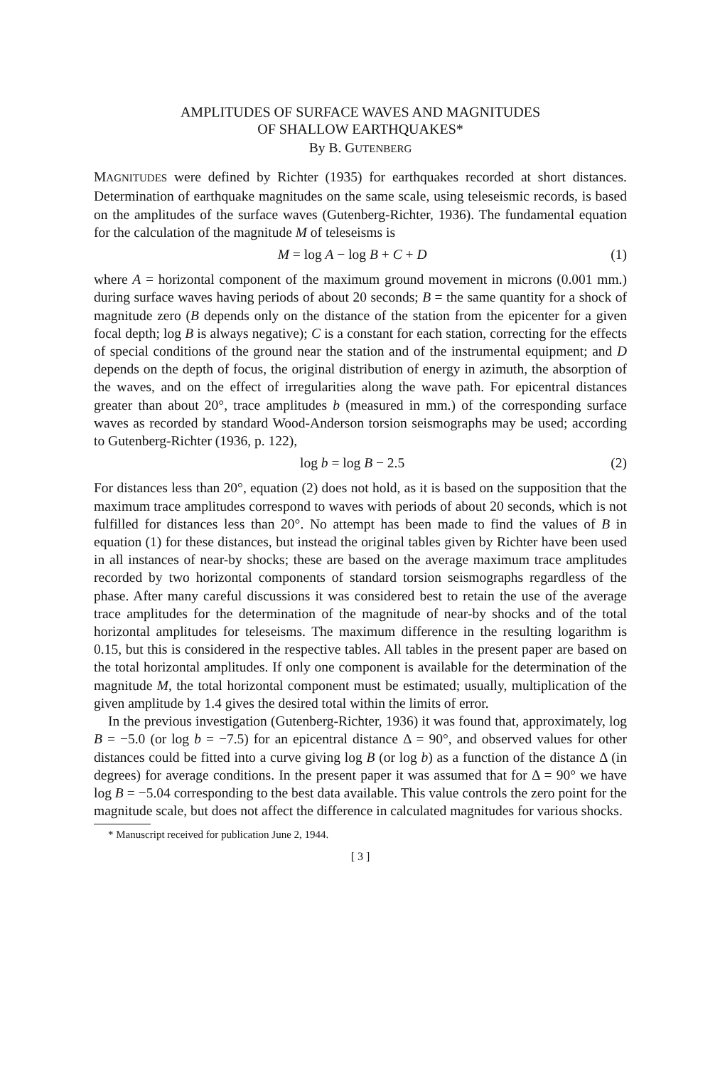AMPLITUDES OF SURFACE WAVES AND MAGNITUDES
OF SHALLOW EARTHQUAKES*
By B. GUTENBERG
MAGNITUDES were defined by Richter (1935) for earthquakes recorded at short distances. Determination of earthquake magnitudes on the same scale, using teleseismic records, is based on the amplitudes of the surface waves (Gutenberg-Richter, 1936). The fundamental equation for the calculation of the magnitude M of teleseisms is
M = log A − log B + C + D (1)
where A = horizontal component of the maximum ground movement in microns (0.001 mm.) during surface waves having periods of about 20 seconds; B = the same quantity for a shock of magnitude zero (B depends only on the distance of the station from the epicenter for a given focal depth; log B is always negative); C is a constant for each station, correcting for the effects of special conditions of the ground near the station and of the instrumental equipment; and D depends on the depth of focus, the original distribution of energy in azimuth, the absorption of the waves, and on the effect of irregularities along the wave path. For epicentral distances greater than about 20°, trace amplitudes b (measured in mm.) of the corresponding surface waves as recorded by standard Wood-Anderson torsion seismographs may be used; according to Gutenberg-Richter (1936, p. 122),
log b = log B − 2.5 (2)
For distances less than 20°, equation (2) does not hold, as it is based on the supposition that the maximum trace amplitudes correspond to waves with periods of about 20 seconds, which is not fulfilled for distances less than 20°. No attempt has been made to find the values of B in equation (1) for these distances, but instead the original tables given by Richter have been used in all instances of near-by shocks; these are based on the average maximum trace amplitudes recorded by two horizontal components of standard torsion seismographs regardless of the phase. After many careful discussions it was considered best to retain the use of the average trace amplitudes for the determination of the magnitude of near-by shocks and of the total horizontal amplitudes for teleseisms. The maximum difference in the resulting logarithm is 0.15, but this is considered in the respective tables. All tables in the present paper are based on the total horizontal amplitudes. If only one component is available for the determination of the magnitude M, the total horizontal component must be estimated; usually, multiplication of the given amplitude by 1.4 gives the desired total within the limits of error.
In the previous investigation (Gutenberg-Richter, 1936) it was found that, approximately, log B = −5.0 (or log b = −7.5) for an epicentral distance Δ = 90°, and observed values for other distances could be fitted into a curve giving log B (or log b) as a function of the distance Δ (in degrees) for average conditions. In the present paper it was assumed that for Δ = 90° we have log B = −5.04 corresponding to the best data available. This value controls the zero point for the magnitude scale, but does not affect the difference in calculated magnitudes for various shocks.
* Manuscript received for publication June 2, 1944.
[ 3 ]